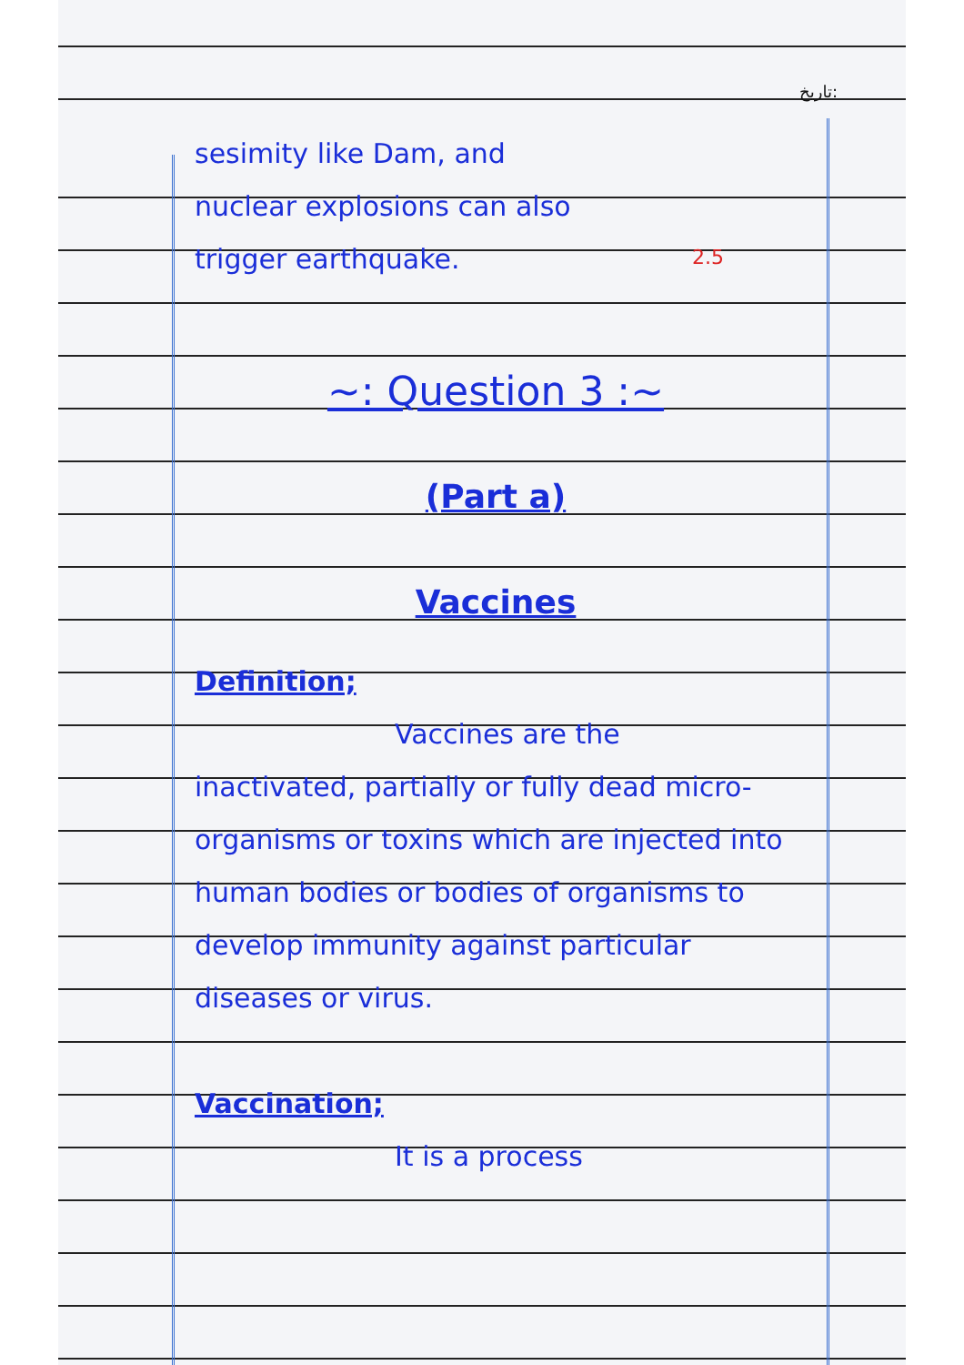تاریخ:
2.5
sesimity like Dam, and
nuclear explosions can also
trigger earthquake.
~: Question 3 :~
(Part a)
Vaccines
Definition;
Vaccines are the
inactivated, partially or fully dead micro-organisms or toxins which are injected into human bodies or bodies of organisms to develop immunity against particular diseases or virus.
Vaccination;
It is a process